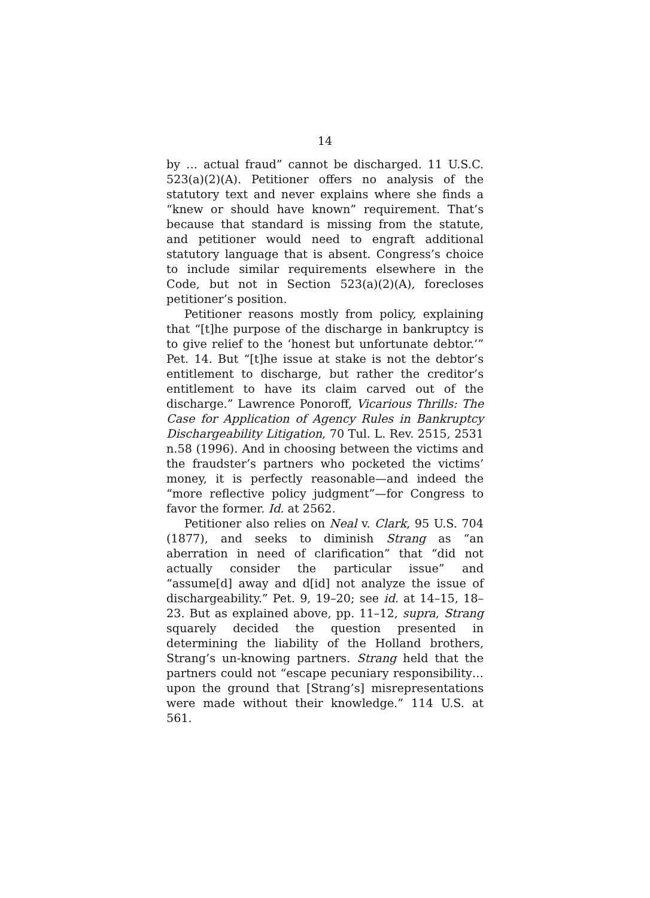14
by … actual fraud” cannot be discharged. 11 U.S.C. 523(a)(2)(A). Petitioner offers no analysis of the statutory text and never explains where she finds a “knew or should have known” requirement. That’s because that standard is missing from the statute, and petitioner would need to engraft additional statutory language that is absent. Congress’s choice to include similar requirements elsewhere in the Code, but not in Section 523(a)(2)(A), forecloses petitioner’s position.
Petitioner reasons mostly from policy, explaining that “[t]he purpose of the discharge in bankruptcy is to give relief to the ‘honest but unfortunate debtor.’” Pet. 14. But “[t]he issue at stake is not the debtor’s entitlement to discharge, but rather the creditor’s entitlement to have its claim carved out of the discharge.” Lawrence Ponoroff, Vicarious Thrills: The Case for Application of Agency Rules in Bankruptcy Dischargeability Litigation, 70 Tul. L. Rev. 2515, 2531 n.58 (1996). And in choosing between the victims and the fraudster’s partners who pocketed the victims’ money, it is perfectly reasonable—and indeed the “more reflective policy judgment”—for Congress to favor the former. Id. at 2562.
Petitioner also relies on Neal v. Clark, 95 U.S. 704 (1877), and seeks to diminish Strang as “an aberration in need of clarification” that “did not actually consider the particular issue” and “assume[d] away and d[id] not analyze the issue of dischargeability.” Pet. 9, 19–20; see id. at 14–15, 18–23. But as explained above, pp. 11–12, supra, Strang squarely decided the question presented in determining the liability of the Holland brothers, Strang’s un-knowing partners. Strang held that the partners could not “escape pecuniary responsibility… upon the ground that [Strang’s] misrepresentations were made without their knowledge.” 114 U.S. at 561.